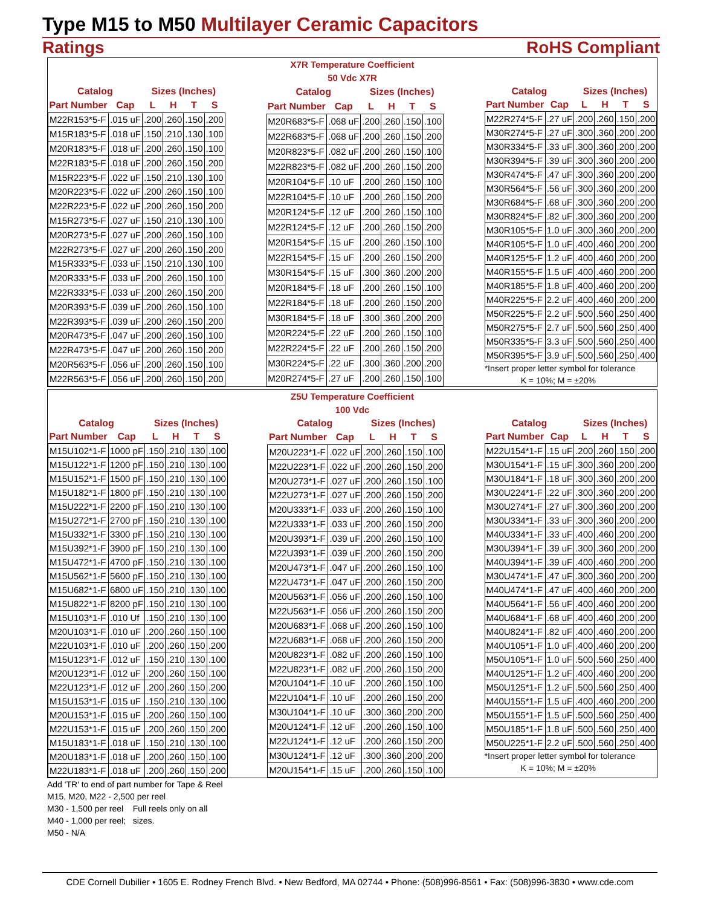Type M15 to M50 Multilayer Ceramic Capacitors
Ratings RoHS Compliant
X7R Temperature Coefficient
50 Vdc X7R
| Catalog | | Sizes (Inches) | | | |
| --- | --- | --- | --- | --- | --- |
| Part Number | Cap | L | H | T | S |
| M22R153*5-F | .015 uF | .200 | .260 | .150 | .200 |
| M15R183*5-F | .018 uF | .150 | .210 | .130 | .100 |
| M20R183*5-F | .018 uF | .200 | .260 | .150 | .100 |
| M22R183*5-F | .018 uF | .200 | .260 | .150 | .200 |
| M15R223*5-F | .022 uF | .150 | .210 | .130 | .100 |
| M20R223*5-F | .022 uF | .200 | .260 | .150 | .100 |
| M22R223*5-F | .022 uF | .200 | .260 | .150 | .200 |
| M15R273*5-F | .027 uF | .150 | .210 | .130 | .100 |
| M20R273*5-F | .027 uF | .200 | .260 | .150 | .100 |
| M22R273*5-F | .027 uF | .200 | .260 | .150 | .200 |
| M15R333*5-F | .033 uF | .150 | .210 | .130 | .100 |
| M20R333*5-F | .033 uF | .200 | .260 | .150 | .100 |
| M22R333*5-F | .033 uF | .200 | .260 | .150 | .200 |
| M20R393*5-F | .039 uF | .200 | .260 | .150 | .100 |
| M22R393*5-F | .039 uF | .200 | .260 | .150 | .200 |
| M20R473*5-F | .047 uF | .200 | .260 | .150 | .100 |
| M22R473*5-F | .047 uF | .200 | .260 | .150 | .200 |
| M20R563*5-F | .056 uF | .200 | .260 | .150 | .100 |
| M22R563*5-F | .056 uF | .200 | .260 | .150 | .200 |
| Catalog | | Sizes (Inches) | | | |
| --- | --- | --- | --- | --- | --- |
| Part Number | Cap | L | H | T | S |
| M20R683*5-F | .068 uF | .200 | .260 | .150 | .100 |
| M22R683*5-F | .068 uF | .200 | .260 | .150 | .200 |
| M20R823*5-F | .082 uF | .200 | .260 | .150 | .100 |
| M22R823*5-F | .082 uF | .200 | .260 | .150 | .200 |
| M20R104*5-F | .10 uF | .200 | .260 | .150 | .100 |
| M22R104*5-F | .10 uF | .200 | .260 | .150 | .200 |
| M20R124*5-F | .12 uF | .200 | .260 | .150 | .100 |
| M22R124*5-F | .12 uF | .200 | .260 | .150 | .200 |
| M20R154*5-F | .15 uF | .200 | .260 | .150 | .100 |
| M22R154*5-F | .15 uF | .200 | .260 | .150 | .200 |
| M30R154*5-F | .15 uF | .300 | .360 | .200 | .200 |
| M20R184*5-F | .18 uF | .200 | .260 | .150 | .100 |
| M22R184*5-F | .18 uF | .200 | .260 | .150 | .200 |
| M30R184*5-F | .18 uF | .300 | .360 | .200 | .200 |
| M20R224*5-F | .22 uF | .200 | .260 | .150 | .100 |
| M22R224*5-F | .22 uF | .200 | .260 | .150 | .200 |
| M30R224*5-F | .22 uF | .300 | .360 | .200 | .200 |
| M20R274*5-F | .27 uF | .200 | .260 | .150 | .100 |
| Catalog | | Sizes (Inches) | | | |
| --- | --- | --- | --- | --- | --- |
| Part Number | Cap | L | H | T | S |
| M22R274*5-F | .27 uF | .200 | .260 | .150 | .200 |
| M30R274*5-F | .27 uF | .300 | .360 | .200 | .200 |
| M30R334*5-F | .33 uF | .300 | .360 | .200 | .200 |
| M30R394*5-F | .39 uF | .300 | .360 | .200 | .200 |
| M30R474*5-F | .47 uF | .300 | .360 | .200 | .200 |
| M30R564*5-F | .56 uF | .300 | .360 | .200 | .200 |
| M30R684*5-F | .68 uF | .300 | .360 | .200 | .200 |
| M30R824*5-F | .82 uF | .300 | .360 | .200 | .200 |
| M30R105*5-F | 1.0 uF | .300 | .360 | .200 | .200 |
| M40R105*5-F | 1.0 uF | .400 | .460 | .200 | .200 |
| M40R125*5-F | 1.2 uF | .400 | .460 | .200 | .200 |
| M40R155*5-F | 1.5 uF | .400 | .460 | .200 | .200 |
| M40R185*5-F | 1.8 uF | .400 | .460 | .200 | .200 |
| M40R225*5-F | 2.2 uF | .400 | .460 | .200 | .200 |
| M50R225*5-F | 2.2 uF | .500 | .560 | .250 | .400 |
| M50R275*5-F | 2.7 uF | .500 | .560 | .250 | .400 |
| M50R335*5-F | 3.3 uF | .500 | .560 | .250 | .400 |
| M50R395*5-F | 3.9 uF | .500 | .560 | .250 | .400 |
*Insert proper letter symbol for tolerance
K = 10%; M = ±20%
Z5U Temperature Coefficient
100 Vdc
| Catalog | | Sizes (Inches) | | | |
| --- | --- | --- | --- | --- | --- |
| Part Number | Cap | L | H | T | S |
| M15U102*1-F | 1000 pF | .150 | .210 | .130 | .100 |
| M15U122*1-F | 1200 pF | .150 | .210 | .130 | .100 |
| M15U152*1-F | 1500 pF | .150 | .210 | .130 | .100 |
| M15U182*1-F | 1800 pF | .150 | .210 | .130 | .100 |
| M15U222*1-F | 2200 pF | .150 | .210 | .130 | .100 |
| M15U272*1-F | 2700 pF | .150 | .210 | .130 | .100 |
| M15U332*1-F | 3300 pF | .150 | .210 | .130 | .100 |
| M15U392*1-F | 3900 pF | .150 | .210 | .130 | .100 |
| M15U472*1-F | 4700 pF | .150 | .210 | .130 | .100 |
| M15U562*1-F | 5600 pF | .150 | .210 | .130 | .100 |
| M15U682*1-F | 6800 uF | .150 | .210 | .130 | .100 |
| M15U822*1-F | 8200 pF | .150 | .210 | .130 | .100 |
| M15U103*1-F | .010 Uf | .150 | .210 | .130 | .100 |
| M20U103*1-F | .010 uF | .200 | .260 | .150 | .100 |
| M22U103*1-F | .010 uF | .200 | .260 | .150 | .200 |
| M15U123*1-F | .012 uF | .150 | .210 | .130 | .100 |
| M20U123*1-F | .012 uF | .200 | .260 | .150 | .100 |
| M22U123*1-F | .012 uF | .200 | .260 | .150 | .200 |
| M15U153*1-F | .015 uF | .150 | .210 | .130 | .100 |
| M20U153*1-F | .015 uF | .200 | .260 | .150 | .100 |
| M22U153*1-F | .015 uF | .200 | .260 | .150 | .200 |
| M15U183*1-F | .018 uF | .150 | .210 | .130 | .100 |
| M20U183*1-F | .018 uF | .200 | .260 | .150 | .100 |
| M22U183*1-F | .018 uF | .200 | .260 | .150 | .200 |
| Catalog | | Sizes (Inches) | | | |
| --- | --- | --- | --- | --- | --- |
| Part Number | Cap | L | H | T | S |
| M20U223*1-F | .022 uF | .200 | .260 | .150 | .100 |
| M22U223*1-F | .022 uF | .200 | .260 | .150 | .200 |
| M20U273*1-F | .027 uF | .200 | .260 | .150 | .100 |
| M22U273*1-F | .027 uF | .200 | .260 | .150 | .200 |
| M20U333*1-F | .033 uF | .200 | .260 | .150 | .100 |
| M22U333*1-F | .033 uF | .200 | .260 | .150 | .200 |
| M20U393*1-F | .039 uF | .200 | .260 | .150 | .100 |
| M22U393*1-F | .039 uF | .200 | .260 | .150 | .200 |
| M20U473*1-F | .047 uF | .200 | .260 | .150 | .100 |
| M22U473*1-F | .047 uF | .200 | .260 | .150 | .200 |
| M20U563*1-F | .056 uF | .200 | .260 | .150 | .100 |
| M22U563*1-F | .056 uF | .200 | .260 | .150 | .200 |
| M20U683*1-F | .068 uF | .200 | .260 | .150 | .100 |
| M22U683*1-F | .068 uF | .200 | .260 | .150 | .200 |
| M20U823*1-F | .082 uF | .200 | .260 | .150 | .100 |
| M22U823*1-F | .082 uF | .200 | .260 | .150 | .200 |
| M20U104*1-F | .10 uF | .200 | .260 | .150 | .100 |
| M22U104*1-F | .10 uF | .200 | .260 | .150 | .200 |
| M30U104*1-F | .10 uF | .300 | .360 | .200 | .200 |
| M20U124*1-F | .12 uF | .200 | .260 | .150 | .100 |
| M22U124*1-F | .12 uF | .200 | .260 | .150 | .200 |
| M30U124*1-F | .12 uF | .300 | .360 | .200 | .200 |
| M20U154*1-F | .15 uF | .200 | .260 | .150 | .100 |
| Catalog | | Sizes (Inches) | | | |
| --- | --- | --- | --- | --- | --- |
| Part Number | Cap | L | H | T | S |
| M22U154*1-F | .15 uF | .200 | .260 | .150 | .200 |
| M30U154*1-F | .15 uF | .300 | .360 | .200 | .200 |
| M30U184*1-F | .18 uF | .300 | .360 | .200 | .200 |
| M30U224*1-F | .22 uF | .300 | .360 | .200 | .200 |
| M30U274*1-F | .27 uF | .300 | .360 | .200 | .200 |
| M30U334*1-F | .33 uF | .300 | .360 | .200 | .200 |
| M40U334*1-F | .33 uF | .400 | .460 | .200 | .200 |
| M30U394*1-F | .39 uF | .300 | .360 | .200 | .200 |
| M40U394*1-F | .39 uF | .400 | .460 | .200 | .200 |
| M30U474*1-F | .47 uF | .300 | .360 | .200 | .200 |
| M40U474*1-F | .47 uF | .400 | .460 | .200 | .200 |
| M40U564*1-F | .56 uF | .400 | .460 | .200 | .200 |
| M40U684*1-F | .68 uF | .400 | .460 | .200 | .200 |
| M40U824*1-F | .82 uF | .400 | .460 | .200 | .200 |
| M40U105*1-F | 1.0 uF | .400 | .460 | .200 | .200 |
| M50U105*1-F | 1.0 uF | .500 | .560 | .250 | .400 |
| M40U125*1-F | 1.2 uF | .400 | .460 | .200 | .200 |
| M50U125*1-F | 1.2 uF | .500 | .560 | .250 | .400 |
| M40U155*1-F | 1.5 uF | .400 | .460 | .200 | .200 |
| M50U155*1-F | 1.5 uF | .500 | .560 | .250 | .400 |
| M50U185*1-F | 1.8 uF | .500 | .560 | .250 | .400 |
| M50U225*1-F | 2.2 uF | .500 | .560 | .250 | .400 |
*Insert proper letter symbol for tolerance
K = 10%; M = ±20%
Add 'TR' to end of part number for Tape & Reel
M15, M20, M22 - 2,500 per reel
M30 - 1,500 per reel Full reels only on all
M40 - 1,000 per reel; sizes.
M50 - N/A
CDE Cornell Dubilier • 1605 E. Rodney French Blvd. • New Bedford, MA 02744 • Phone: (508)996-8561 • Fax: (508)996-3830 • www.cde.com